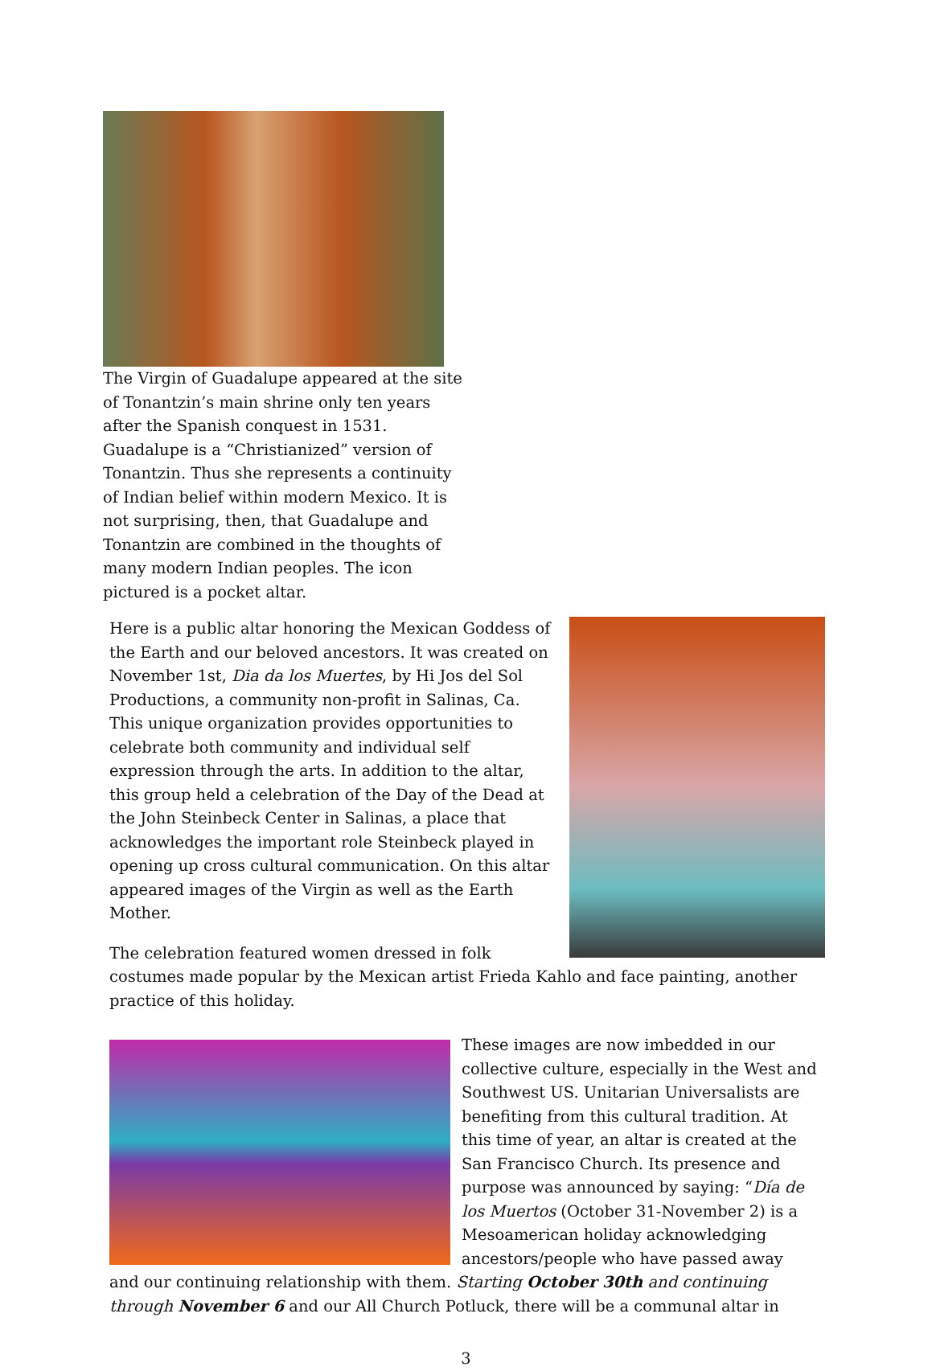The Virgin of Guadalupe appeared at the site of Tonantzin’s main shrine only ten years after the Spanish conquest in 1531. Guadalupe is a “Christianized” version of Tonantzin. Thus she represents a continuity of Indian belief within modern Mexico. It is not surprising, then, that Guadalupe and Tonantzin are combined in the thoughts of many modern Indian peoples. The icon pictured is a pocket altar.
Here is a public altar honoring the Mexican Goddess of the Earth and our beloved ancestors. It was created on November 1st, Dia da los Muertes, by Hi Jos del Sol Productions, a community non-profit in Salinas, Ca. This unique organization provides opportunities to celebrate both community and individual self expression through the arts. In addition to the altar, this group held a celebration of the Day of the Dead at the John Steinbeck Center in Salinas, a place that acknowledges the important role Steinbeck played in opening up cross cultural communication. On this altar appeared images of the Virgin as well as the Earth Mother.
The celebration featured women dressed in folk costumes made popular by the Mexican artist Frieda Kahlo and face painting, another practice of this holiday.
These images are now imbedded in our collective culture, especially in the West and Southwest US. Unitarian Universalists are benefiting from this cultural tradition. At this time of year, an altar is created at the San Francisco Church. Its presence and purpose was announced by saying: “Día de los Muertos (October 31-November 2) is a Mesoamerican holiday acknowledging ancestors/people who have passed away and our continuing relationship with them. Starting October 30th and continuing through November 6 and our All Church Potluck, there will be a communal altar in
3